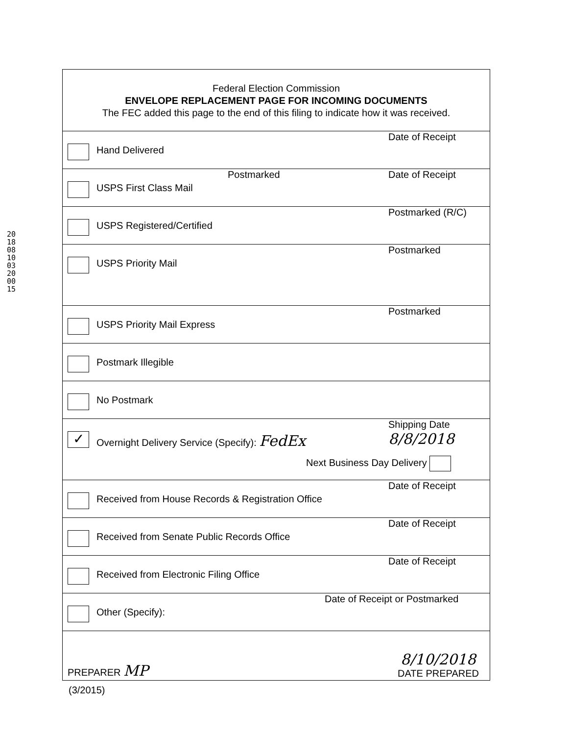201808100320 0015
Federal Election Commission
ENVELOPE REPLACEMENT PAGE FOR INCOMING DOCUMENTS
The FEC added this page to the end of this filing to indicate how it was received.
Hand Delivered
Date of Receipt
USPS First Class Mail
Postmarked Date of Receipt
USPS Registered/Certified
Postmarked (R/C)
USPS Priority Mail
Postmarked
USPS Priority Mail Express
Postmarked
Postmark Illegible
No Postmark
✓
Overnight Delivery Service (Specify): FedEx
Shipping Date
8/8/2018
Next Business Day Delivery
Received from House Records & Registration Office
Date of Receipt
Received from Senate Public Records Office
Date of Receipt
Received from Electronic Filing Office
Date of Receipt
Other (Specify):
Date of Receipt or Postmarked
PREPARER MP
8/10/2018
DATE PREPARED
(3/2015)